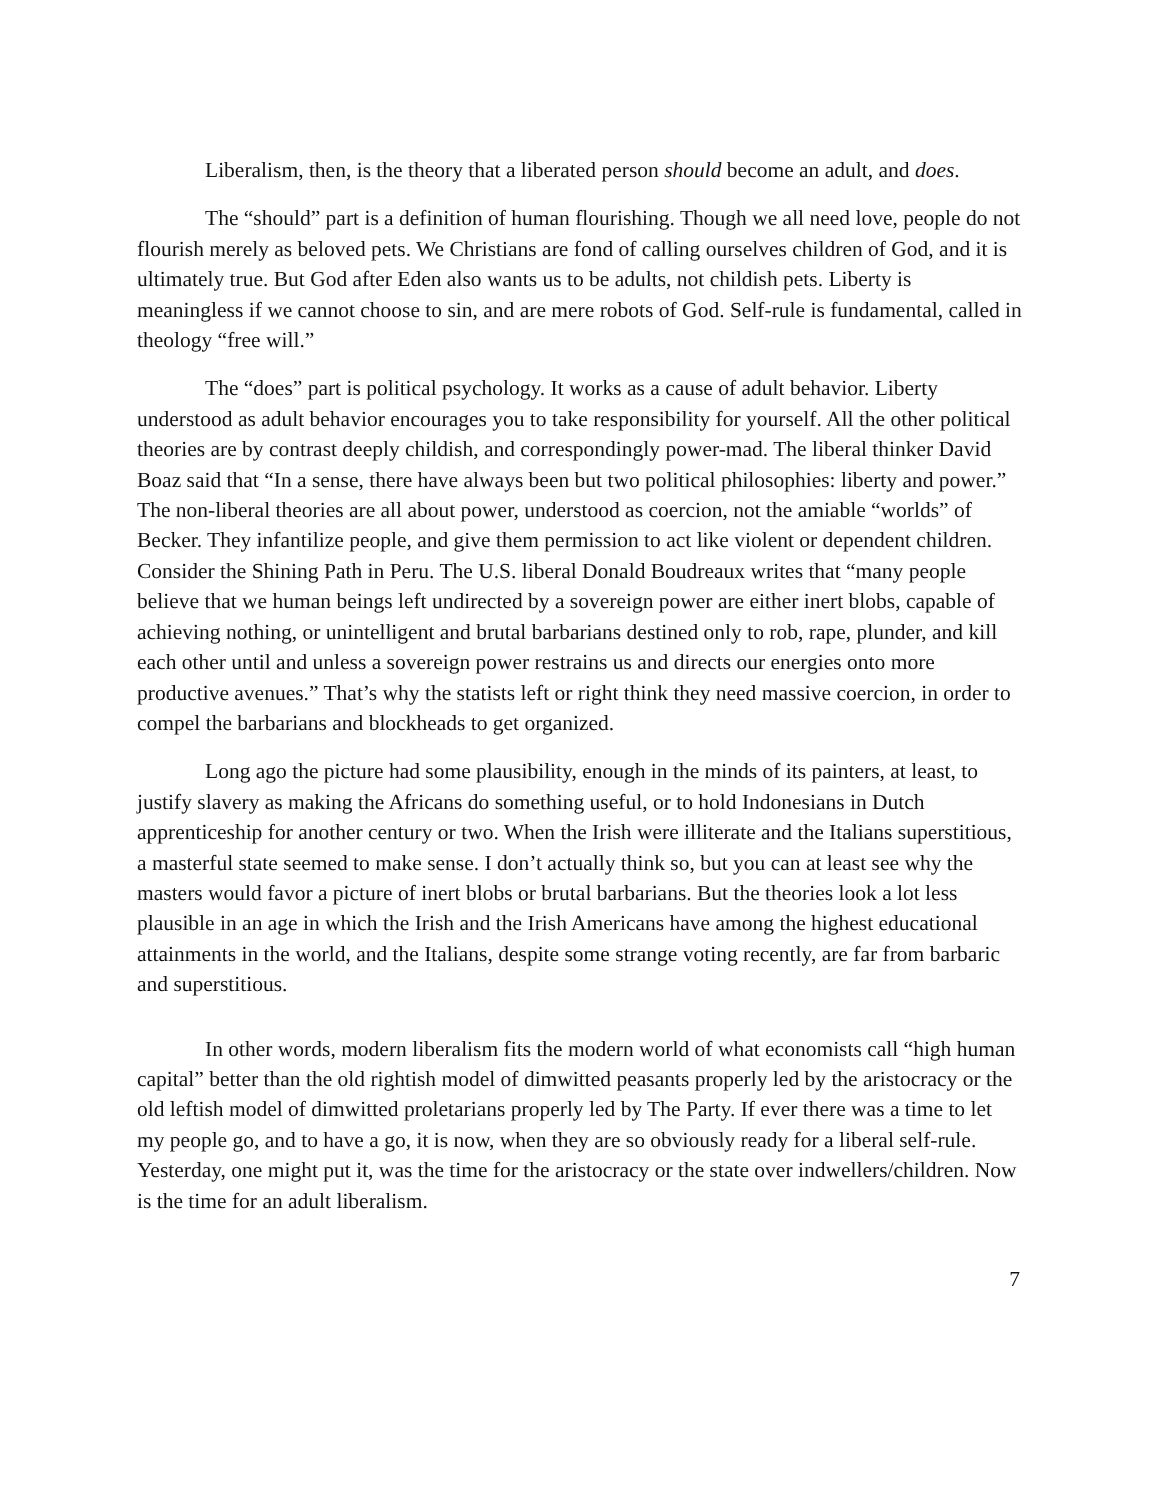Liberalism, then, is the theory that a liberated person should become an adult, and does.
The “should” part is a definition of human flourishing. Though we all need love, people do not flourish merely as beloved pets. We Christians are fond of calling ourselves children of God, and it is ultimately true. But God after Eden also wants us to be adults, not childish pets. Liberty is meaningless if we cannot choose to sin, and are mere robots of God. Self-rule is fundamental, called in theology “free will.”
The “does” part is political psychology. It works as a cause of adult behavior. Liberty understood as adult behavior encourages you to take responsibility for yourself. All the other political theories are by contrast deeply childish, and correspondingly power-mad. The liberal thinker David Boaz said that “In a sense, there have always been but two political philosophies: liberty and power.” The non-liberal theories are all about power, understood as coercion, not the amiable “worlds” of Becker. They infantilize people, and give them permission to act like violent or dependent children. Consider the Shining Path in Peru. The U.S. liberal Donald Boudreaux writes that “many people believe that we human beings left undirected by a sovereign power are either inert blobs, capable of achieving nothing, or unintelligent and brutal barbarians destined only to rob, rape, plunder, and kill each other until and unless a sovereign power restrains us and directs our energies onto more productive avenues.” That’s why the statists left or right think they need massive coercion, in order to compel the barbarians and blockheads to get organized.
Long ago the picture had some plausibility, enough in the minds of its painters, at least, to justify slavery as making the Africans do something useful, or to hold Indonesians in Dutch apprenticeship for another century or two. When the Irish were illiterate and the Italians superstitious, a masterful state seemed to make sense. I don’t actually think so, but you can at least see why the masters would favor a picture of inert blobs or brutal barbarians. But the theories look a lot less plausible in an age in which the Irish and the Irish Americans have among the highest educational attainments in the world, and the Italians, despite some strange voting recently, are far from barbaric and superstitious.
In other words, modern liberalism fits the modern world of what economists call “high human capital” better than the old rightish model of dimwitted peasants properly led by the aristocracy or the old leftish model of dimwitted proletarians properly led by The Party. If ever there was a time to let my people go, and to have a go, it is now, when they are so obviously ready for a liberal self-rule. Yesterday, one might put it, was the time for the aristocracy or the state over indwellers/children. Now is the time for an adult liberalism.
7